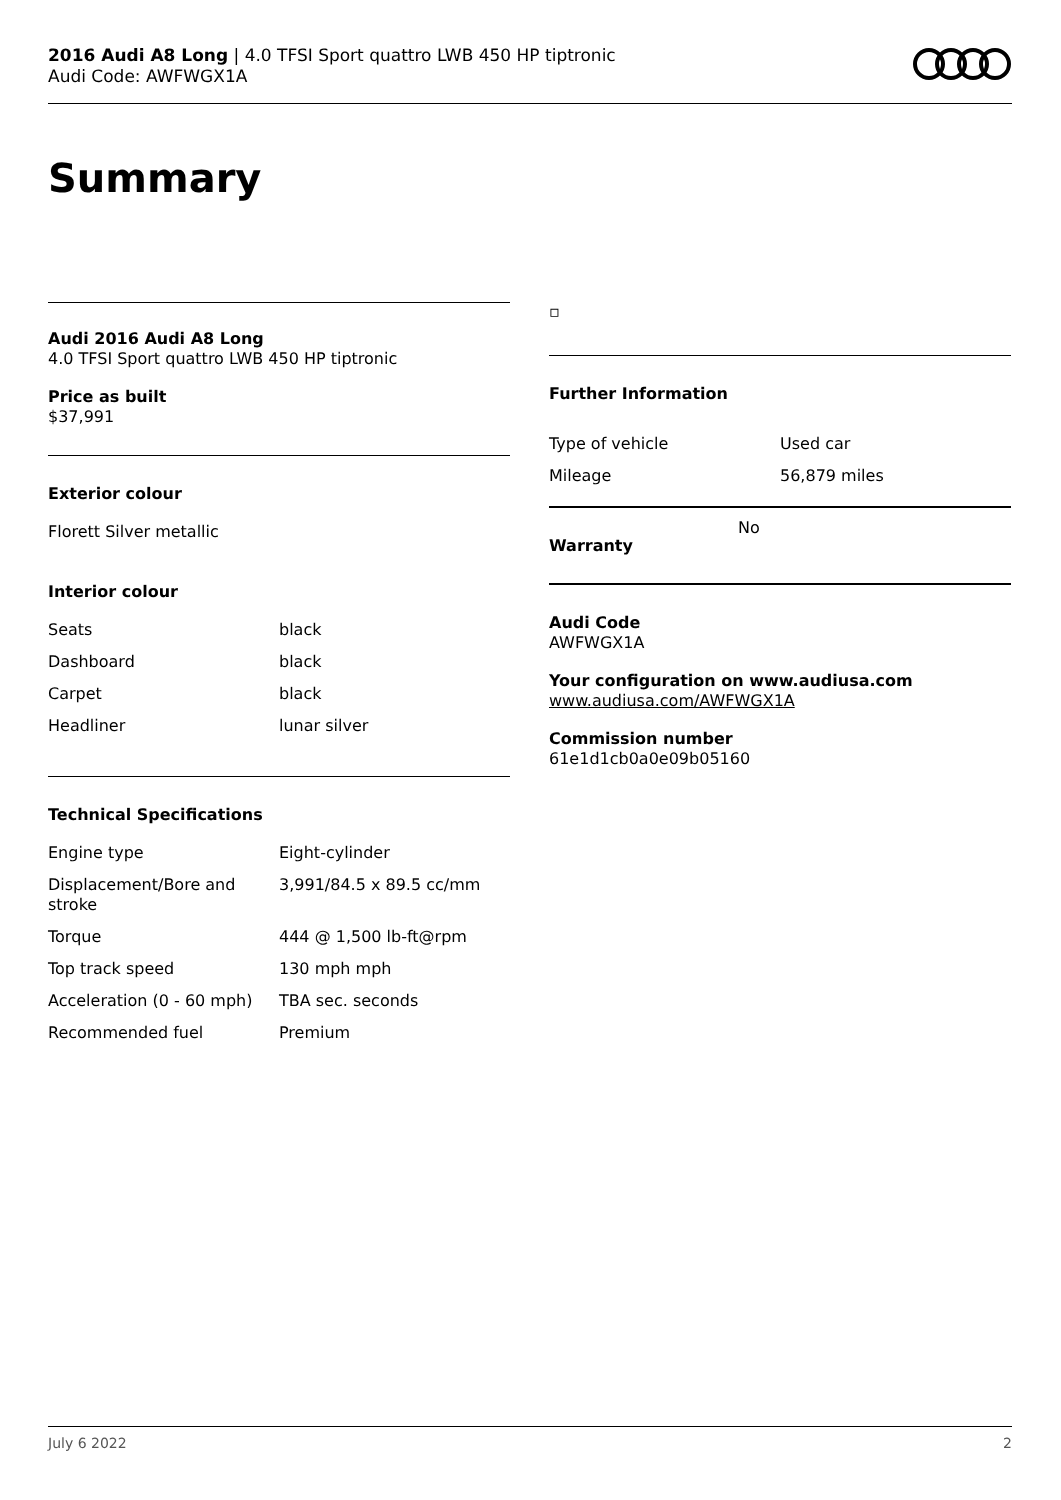2016 Audi A8 Long | 4.0 TFSI Sport quattro LWB 450 HP tiptronic
Audi Code: AWFWGX1A
Summary
Audi 2016 Audi A8 Long
4.0 TFSI Sport quattro LWB 450 HP tiptronic
Price as built
$37,991
Exterior colour
Florett Silver metallic
Interior colour
| Seats | black |
| Dashboard | black |
| Carpet | black |
| Headliner | lunar silver |
Technical Specifications
| Engine type | Eight-cylinder |
| Displacement/Bore and stroke | 3,991/84.5 x 89.5 cc/mm |
| Torque | 444 @ 1,500 lb-ft@rpm |
| Top track speed | 130 mph mph |
| Acceleration (0 - 60 mph) | TBA sec. seconds |
| Recommended fuel | Premium |
▫
Further Information
| Type of vehicle | Used car |
| Mileage | 56,879 miles |
Warranty No
Audi Code
AWFWGX1A
Your configuration on www.audiusa.com
www.audiusa.com/AWFWGX1A
Commission number
61e1d1cb0a0e09b05160
July 6 2022 2